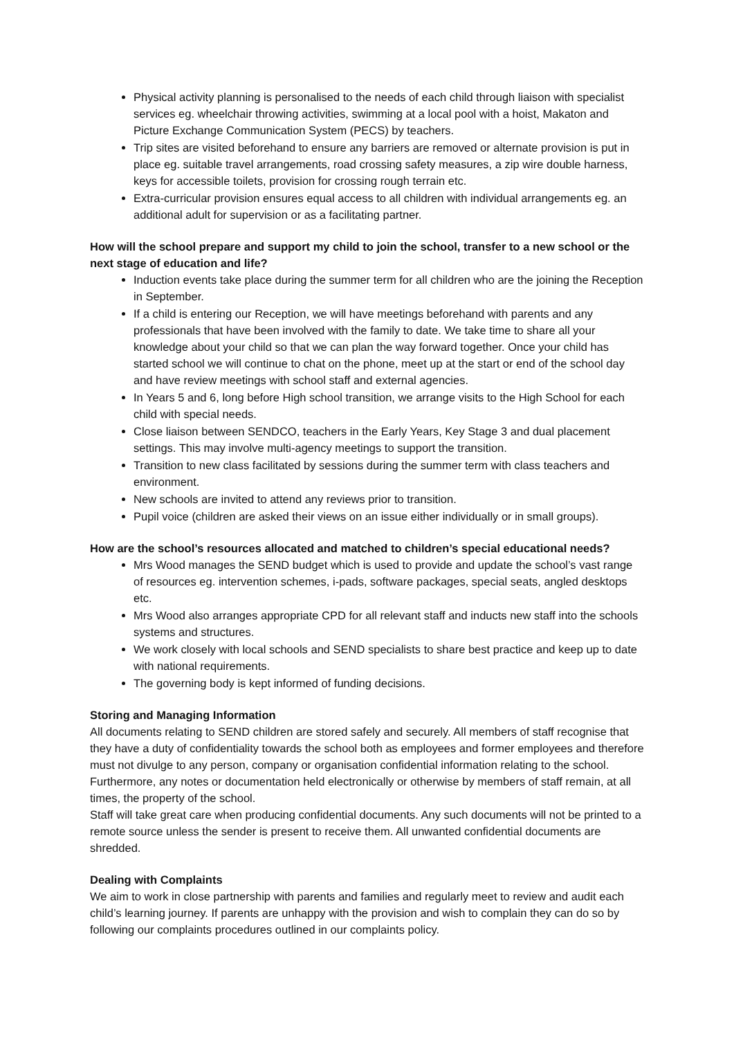Physical activity planning is personalised to the needs of each child through liaison with specialist services eg. wheelchair throwing activities, swimming at a local pool with a hoist, Makaton and Picture Exchange Communication System (PECS) by teachers.
Trip sites are visited beforehand to ensure any barriers are removed or alternate provision is put in place eg. suitable travel arrangements, road crossing safety measures, a zip wire double harness, keys for accessible toilets, provision for crossing rough terrain etc.
Extra-curricular provision ensures equal access to all children with individual arrangements eg. an additional adult for supervision or as a facilitating partner.
How will the school prepare and support my child to join the school, transfer to a new school or the next stage of education and life?
Induction events take place during the summer term for all children who are the joining the Reception in September.
If a child is entering our Reception, we will have meetings beforehand with parents and any professionals that have been involved with the family to date. We take time to share all your knowledge about your child so that we can plan the way forward together. Once your child has started school we will continue to chat on the phone, meet up at the start or end of the school day and have review meetings with school staff and external agencies.
In Years 5 and 6, long before High school transition, we arrange visits to the High School for each child with special needs.
Close liaison between SENDCO, teachers in the Early Years, Key Stage 3 and dual placement settings. This may involve multi-agency meetings to support the transition.
Transition to new class facilitated by sessions during the summer term with class teachers and environment.
New schools are invited to attend any reviews prior to transition.
Pupil voice (children are asked their views on an issue either individually or in small groups).
How are the school’s resources allocated and matched to children’s special educational needs?
Mrs Wood manages the SEND budget which is used to provide and update the school’s vast range of resources eg. intervention schemes, i-pads, software packages, special seats, angled desktops etc.
Mrs Wood also arranges appropriate CPD for all relevant staff and inducts new staff into the schools systems and structures.
We work closely with local schools and SEND specialists to share best practice and keep up to date with national requirements.
The governing body is kept informed of funding decisions.
Storing and Managing Information
All documents relating to SEND children are stored safely and securely. All members of staff recognise that they have a duty of confidentiality towards the school both as employees and former employees and therefore must not divulge to any person, company or organisation confidential information relating to the school. Furthermore, any notes or documentation held electronically or otherwise by members of staff remain, at all times, the property of the school.
Staff will take great care when producing confidential documents. Any such documents will not be printed to a remote source unless the sender is present to receive them. All unwanted confidential documents are shredded.
Dealing with Complaints
We aim to work in close partnership with parents and families and regularly meet to review and audit each child’s learning journey. If parents are unhappy with the provision and wish to complain they can do so by following our complaints procedures outlined in our complaints policy.